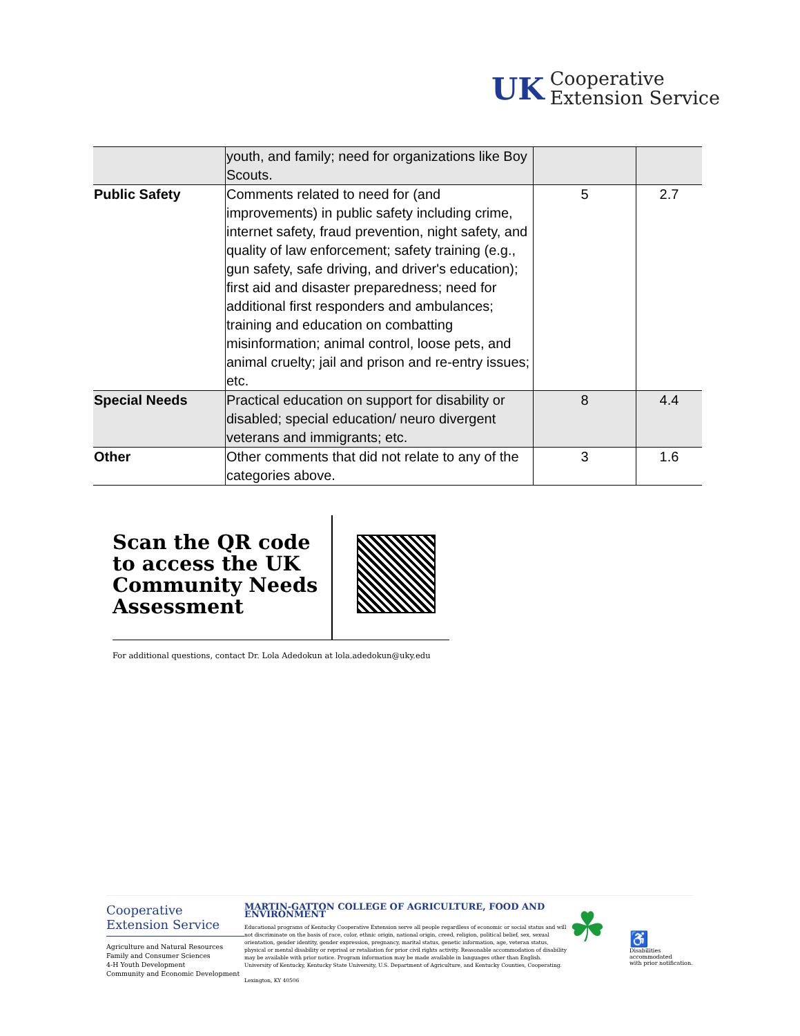UK
Cooperative
Extension Service
| | youth, and family; need for organizations like Boy Scouts. | | |
| Public Safety | Comments related to need for (and improvements) in public safety including crime, internet safety, fraud prevention, night safety, and quality of law enforcement; safety training (e.g., gun safety, safe driving, and driver's education); first aid and disaster preparedness; need for additional first responders and ambulances; training and education on combatting misinformation; animal control, loose pets, and animal cruelty; jail and prison and re-entry issues; etc. | 5 | 2.7 |
| Special Needs | Practical education on support for disability or disabled; special education/ neuro divergent veterans and immigrants; etc. | 8 | 4.4 |
| Other | Other comments that did not relate to any of the categories above. | 3 | 1.6 |
Scan the QR code to access the UK Community Needs Assessment
For additional questions, contact Dr. Lola Adedokun at lola.adedokun@uky.edu
Cooperative
Extension Service
Agriculture and Natural Resources
Family and Consumer Sciences
4-H Youth Development
Community and Economic Development
MARTIN-GATTON COLLEGE OF AGRICULTURE, FOOD AND ENVIRONMENT
Educational programs of Kentucky Cooperative Extension serve all people regardless of economic or social status and will not discriminate on the basis of race, color, ethnic origin, national origin, creed, religion, political belief, sex, sexual orientation, gender identity, gender expression, pregnancy, marital status, genetic information, age, veteran status, physical or mental disability or reprisal or retaliation for prior civil rights activity. Reasonable accommodation of disability may be available with prior notice. Program information may be made available in languages other than English. University of Kentucky, Kentucky State University, U.S. Department of Agriculture, and Kentucky Counties, Cooperating.
Lexington, KY 40506
☘
♿
Disabilities
accommodated
with prior notification.